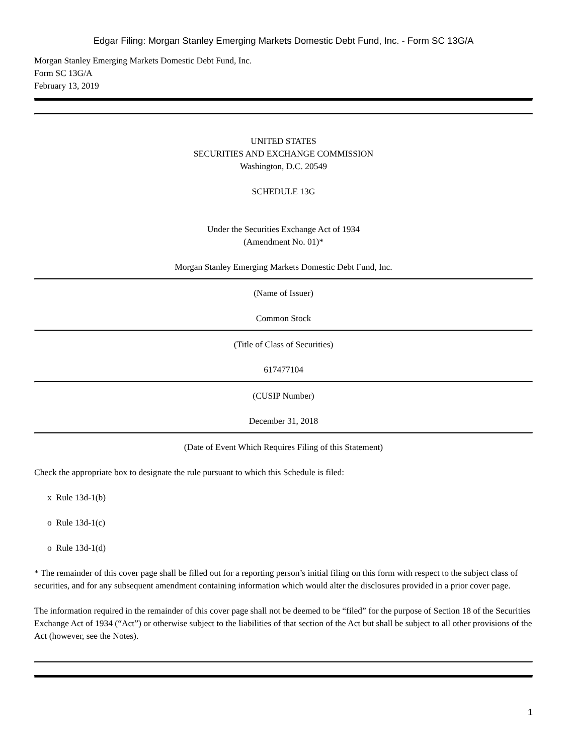Edgar Filing: Morgan Stanley Emerging Markets Domestic Debt Fund, Inc. - Form SC 13G/A
Morgan Stanley Emerging Markets Domestic Debt Fund, Inc.
Form SC 13G/A
February 13, 2019
UNITED STATES
SECURITIES AND EXCHANGE COMMISSION
Washington, D.C. 20549
SCHEDULE 13G
Under the Securities Exchange Act of 1934
(Amendment No. 01)*
Morgan Stanley Emerging Markets Domestic Debt Fund, Inc.
(Name of Issuer)
Common Stock
(Title of Class of Securities)
617477104
(CUSIP Number)
December 31, 2018
(Date of Event Which Requires Filing of this Statement)
Check the appropriate box to designate the rule pursuant to which this Schedule is filed:
x Rule 13d-1(b)
o Rule 13d-1(c)
o Rule 13d-1(d)
* The remainder of this cover page shall be filled out for a reporting person’s initial filing on this form with respect to the subject class of securities, and for any subsequent amendment containing information which would alter the disclosures provided in a prior cover page.
The information required in the remainder of this cover page shall not be deemed to be “filed” for the purpose of Section 18 of the Securities Exchange Act of 1934 (“Act”) or otherwise subject to the liabilities of that section of the Act but shall be subject to all other provisions of the Act (however, see the Notes).
1